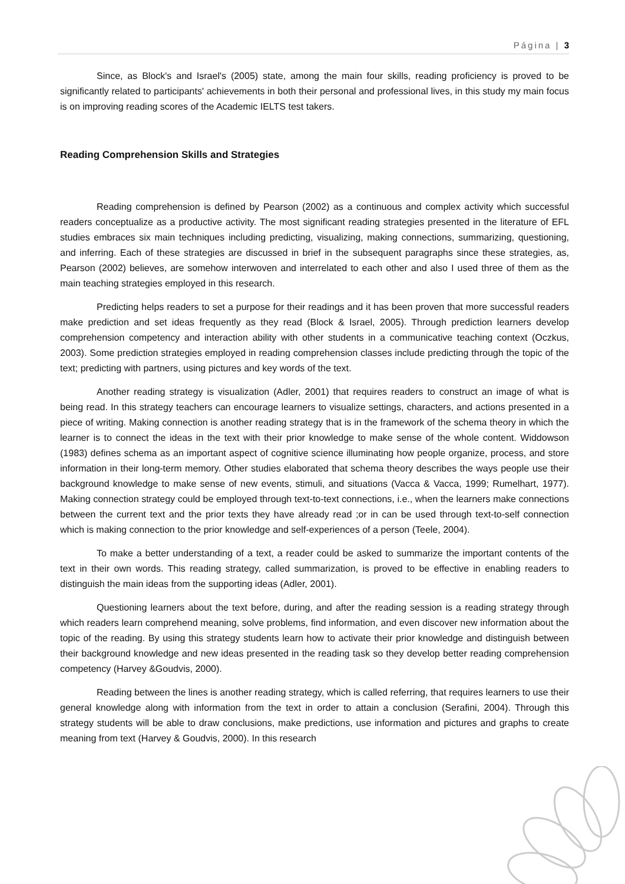Página | 3
Since, as Block's and Israel's (2005) state, among the main four skills, reading proficiency is proved to be significantly related to participants' achievements in both their personal and professional lives, in this study my main focus is on improving reading scores of the Academic IELTS test takers.
Reading Comprehension Skills and Strategies
Reading comprehension is defined by Pearson (2002) as a continuous and complex activity which successful readers conceptualize as a productive activity. The most significant reading strategies presented in the literature of EFL studies embraces six main techniques including predicting, visualizing, making connections, summarizing, questioning, and inferring. Each of these strategies are discussed in brief in the subsequent paragraphs since these strategies, as, Pearson (2002) believes, are somehow interwoven and interrelated to each other and also I used three of them as the main teaching strategies employed in this research.
Predicting helps readers to set a purpose for their readings and it has been proven that more successful readers make prediction and set ideas frequently as they read (Block & Israel, 2005). Through prediction learners develop comprehension competency and interaction ability with other students in a communicative teaching context (Oczkus, 2003). Some prediction strategies employed in reading comprehension classes include predicting through the topic of the text; predicting with partners, using pictures and key words of the text.
Another reading strategy is visualization (Adler, 2001) that requires readers to construct an image of what is being read. In this strategy teachers can encourage learners to visualize settings, characters, and actions presented in a piece of writing. Making connection is another reading strategy that is in the framework of the schema theory in which the learner is to connect the ideas in the text with their prior knowledge to make sense of the whole content. Widdowson (1983) defines schema as an important aspect of cognitive science illuminating how people organize, process, and store information in their long-term memory. Other studies elaborated that schema theory describes the ways people use their background knowledge to make sense of new events, stimuli, and situations (Vacca & Vacca, 1999; Rumelhart, 1977). Making connection strategy could be employed through text-to-text connections, i.e., when the learners make connections between the current text and the prior texts they have already read ;or in can be used through text-to-self connection which is making connection to the prior knowledge and self-experiences of a person (Teele, 2004).
To make a better understanding of a text, a reader could be asked to summarize the important contents of the text in their own words. This reading strategy, called summarization, is proved to be effective in enabling readers to distinguish the main ideas from the supporting ideas (Adler, 2001).
Questioning learners about the text before, during, and after the reading session is a reading strategy through which readers learn comprehend meaning, solve problems, find information, and even discover new information about the topic of the reading. By using this strategy students learn how to activate their prior knowledge and distinguish between their background knowledge and new ideas presented in the reading task so they develop better reading comprehension competency (Harvey &Goudvis, 2000).
Reading between the lines is another reading strategy, which is called referring, that requires learners to use their general knowledge along with information from the text in order to attain a conclusion (Serafini, 2004). Through this strategy students will be able to draw conclusions, make predictions, use information and pictures and graphs to create meaning from text (Harvey & Goudvis, 2000). In this research